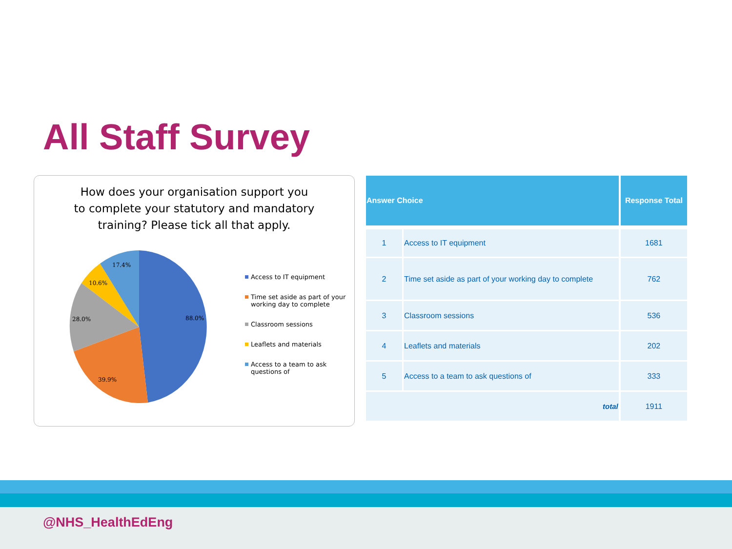All Staff Survey
How does your organisation support you to complete your statutory and mandatory training? Please tick all that apply.
17.4%
10.6%
28.0%
88.0%
39.9%
Access to IT equipment
Time set aside as part of your working day to complete
Classroom sessions
Leaflets and materials
Access to a team to ask questions of
| Answer Choice | | Response Total |
| --- | --- | --- |
| 1 | Access to IT equipment | 1681 |
| 2 | Time set aside as part of your working day to complete | 762 |
| 3 | Classroom sessions | 536 |
| 4 | Leaflets and materials | 202 |
| 5 | Access to a team to ask questions of | 333 |
| total | | 1911 |
@NHS_HealthEdEng